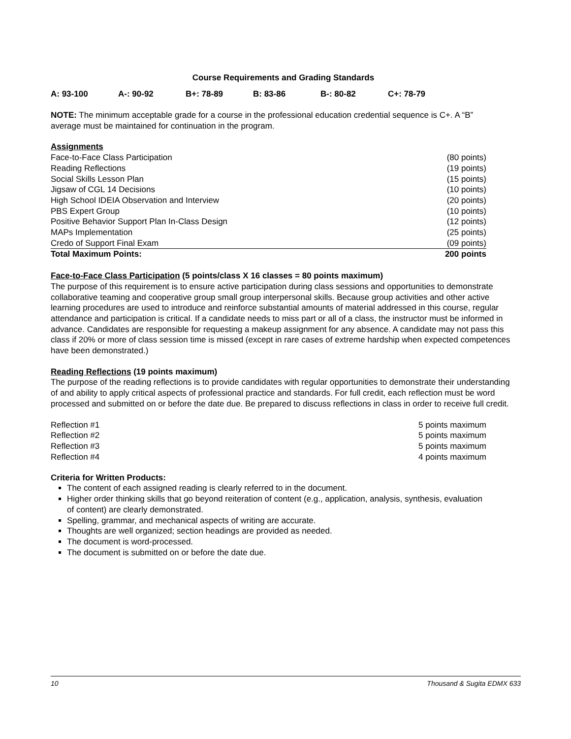Course Requirements and Grading Standards
A: 93-100 A-: 90-92 B+: 78-89 B: 83-86 B-: 80-82 C+: 78-79
NOTE: The minimum acceptable grade for a course in the professional education credential sequence is C+. A “B” average must be maintained for continuation in the program.
| Assignments | |
| Face-to-Face Class Participation | (80 points) |
| Reading Reflections | (19 points) |
| Social Skills Lesson Plan | (15 points) |
| Jigsaw of CGL 14 Decisions | (10 points) |
| High School IDEIA Observation and Interview | (20 points) |
| PBS Expert Group | (10 points) |
| Positive Behavior Support Plan In-Class Design | (12 points) |
| MAPs Implementation | (25 points) |
| Credo of Support Final Exam | (09 points) |
| Total Maximum Points: | 200 points |
Face-to-Face Class Participation (5 points/class X 16 classes = 80 points maximum)
The purpose of this requirement is to ensure active participation during class sessions and opportunities to demonstrate collaborative teaming and cooperative group small group interpersonal skills. Because group activities and other active learning procedures are used to introduce and reinforce substantial amounts of material addressed in this course, regular attendance and participation is critical. If a candidate needs to miss part or all of a class, the instructor must be informed in advance. Candidates are responsible for requesting a makeup assignment for any absence. A candidate may not pass this class if 20% or more of class session time is missed (except in rare cases of extreme hardship when expected competences have been demonstrated.)
Reading Reflections (19 points maximum)
The purpose of the reading reflections is to provide candidates with regular opportunities to demonstrate their understanding of and ability to apply critical aspects of professional practice and standards. For full credit, each reflection must be word processed and submitted on or before the date due. Be prepared to discuss reflections in class in order to receive full credit.
| Reflection #1 | 5 points maximum |
| Reflection #2 | 5 points maximum |
| Reflection #3 | 5 points maximum |
| Reflection #4 | 4 points maximum |
Criteria for Written Products:
The content of each assigned reading is clearly referred to in the document.
Higher order thinking skills that go beyond reiteration of content (e.g., application, analysis, synthesis, evaluation of content) are clearly demonstrated.
Spelling, grammar, and mechanical aspects of writing are accurate.
Thoughts are well organized; section headings are provided as needed.
The document is word-processed.
The document is submitted on or before the date due.
10 Thousand & Sugita EDMX 633